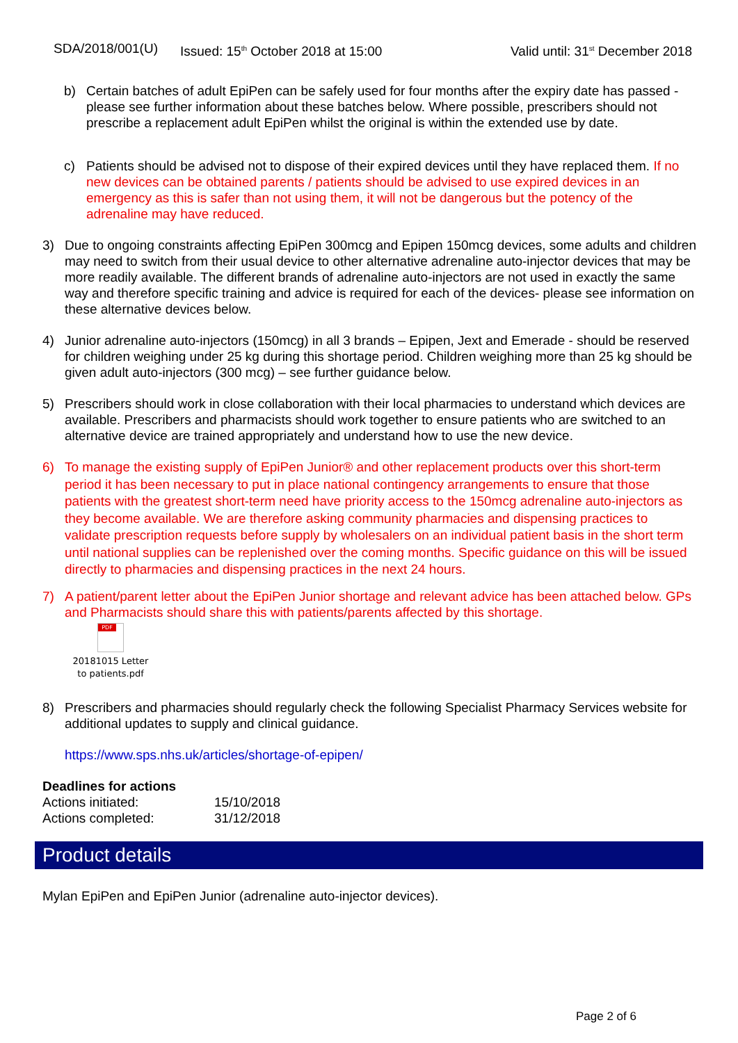SDA/2018/001(U) Issued: 15<sup>th</sup> October 2018 at 15:00 Valid until: 31<sup>st</sup> December 2018
b) Certain batches of adult EpiPen can be safely used for four months after the expiry date has passed - please see further information about these batches below. Where possible, prescribers should not prescribe a replacement adult EpiPen whilst the original is within the extended use by date.
c) Patients should be advised not to dispose of their expired devices until they have replaced them. If no new devices can be obtained parents / patients should be advised to use expired devices in an emergency as this is safer than not using them, it will not be dangerous but the potency of the adrenaline may have reduced.
3) Due to ongoing constraints affecting EpiPen 300mcg and Epipen 150mcg devices, some adults and children may need to switch from their usual device to other alternative adrenaline auto-injector devices that may be more readily available. The different brands of adrenaline auto-injectors are not used in exactly the same way and therefore specific training and advice is required for each of the devices- please see information on these alternative devices below.
4) Junior adrenaline auto-injectors (150mcg) in all 3 brands – Epipen, Jext and Emerade - should be reserved for children weighing under 25 kg during this shortage period. Children weighing more than 25 kg should be given adult auto-injectors (300 mcg) – see further guidance below.
5) Prescribers should work in close collaboration with their local pharmacies to understand which devices are available. Prescribers and pharmacists should work together to ensure patients who are switched to an alternative device are trained appropriately and understand how to use the new device.
6) To manage the existing supply of EpiPen Junior® and other replacement products over this short-term period it has been necessary to put in place national contingency arrangements to ensure that those patients with the greatest short-term need have priority access to the 150mcg adrenaline auto-injectors as they become available. We are therefore asking community pharmacies and dispensing practices to validate prescription requests before supply by wholesalers on an individual patient basis in the short term until national supplies can be replenished over the coming months. Specific guidance on this will be issued directly to pharmacies and dispensing practices in the next 24 hours.
7) A patient/parent letter about the EpiPen Junior shortage and relevant advice has been attached below. GPs and Pharmacists should share this with patients/parents affected by this shortage.
PDF
20181015 Letter to patients.pdf
8) Prescribers and pharmacies should regularly check the following Specialist Pharmacy Services website for additional updates to supply and clinical guidance.
https://www.sps.nhs.uk/articles/shortage-of-epipen/
Deadlines for actions
Actions initiated: 15/10/2018
Actions completed: 31/12/2018
Product details
Mylan EpiPen and EpiPen Junior (adrenaline auto-injector devices).
Page 2 of 6